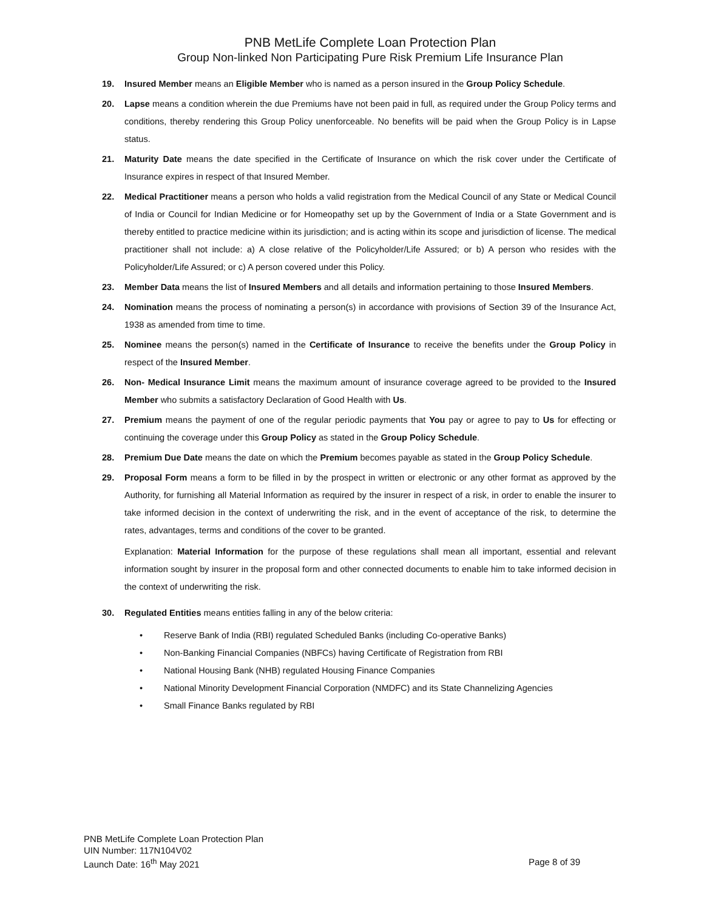PNB MetLife Complete Loan Protection Plan
Group Non-linked Non Participating Pure Risk Premium Life Insurance Plan
19. Insured Member means an Eligible Member who is named as a person insured in the Group Policy Schedule.
20. Lapse means a condition wherein the due Premiums have not been paid in full, as required under the Group Policy terms and conditions, thereby rendering this Group Policy unenforceable. No benefits will be paid when the Group Policy is in Lapse status.
21. Maturity Date means the date specified in the Certificate of Insurance on which the risk cover under the Certificate of Insurance expires in respect of that Insured Member.
22. Medical Practitioner means a person who holds a valid registration from the Medical Council of any State or Medical Council of India or Council for Indian Medicine or for Homeopathy set up by the Government of India or a State Government and is thereby entitled to practice medicine within its jurisdiction; and is acting within its scope and jurisdiction of license. The medical practitioner shall not include: a) A close relative of the Policyholder/Life Assured; or b) A person who resides with the Policyholder/Life Assured; or c) A person covered under this Policy.
23. Member Data means the list of Insured Members and all details and information pertaining to those Insured Members.
24. Nomination means the process of nominating a person(s) in accordance with provisions of Section 39 of the Insurance Act, 1938 as amended from time to time.
25. Nominee means the person(s) named in the Certificate of Insurance to receive the benefits under the Group Policy in respect of the Insured Member.
26. Non- Medical Insurance Limit means the maximum amount of insurance coverage agreed to be provided to the Insured Member who submits a satisfactory Declaration of Good Health with Us.
27. Premium means the payment of one of the regular periodic payments that You pay or agree to pay to Us for effecting or continuing the coverage under this Group Policy as stated in the Group Policy Schedule.
28. Premium Due Date means the date on which the Premium becomes payable as stated in the Group Policy Schedule.
29. Proposal Form means a form to be filled in by the prospect in written or electronic or any other format as approved by the Authority, for furnishing all Material Information as required by the insurer in respect of a risk, in order to enable the insurer to take informed decision in the context of underwriting the risk, and in the event of acceptance of the risk, to determine the rates, advantages, terms and conditions of the cover to be granted.
Explanation: Material Information for the purpose of these regulations shall mean all important, essential and relevant information sought by insurer in the proposal form and other connected documents to enable him to take informed decision in the context of underwriting the risk.
30. Regulated Entities means entities falling in any of the below criteria:
• Reserve Bank of India (RBI) regulated Scheduled Banks (including Co-operative Banks)
• Non-Banking Financial Companies (NBFCs) having Certificate of Registration from RBI
• National Housing Bank (NHB) regulated Housing Finance Companies
• National Minority Development Financial Corporation (NMDFC) and its State Channelizing Agencies
• Small Finance Banks regulated by RBI
PNB MetLife Complete Loan Protection Plan
UIN Number: 117N104V02
Launch Date: 16<sup>th</sup> May 2021 Page 8 of 39